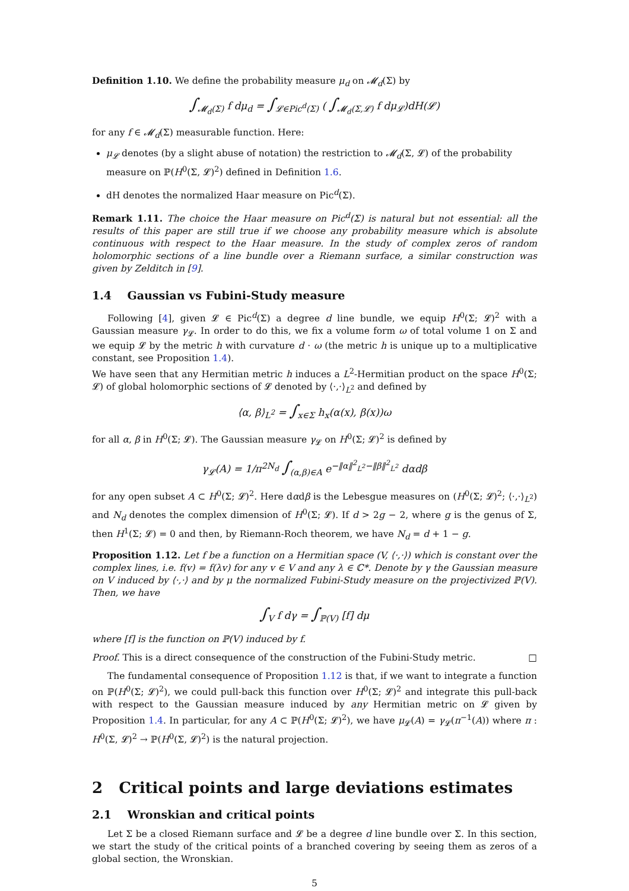Definition 1.10. We define the probability measure μ<sub>d</sub> on 𝓜<sub>d</sub>(Σ) by
∫<sub>𝓜<sub>d</sub>(Σ)</sub> f dμ<sub>d</sub> = ∫<sub>𝓛∈Pic<sup>d</sup>(Σ)</sub> ( ∫<sub>𝓜<sub>d</sub>(Σ,𝓛)</sub> f dμ<sub>𝓛</sub>)dH(𝓛)
for any f ∈ 𝓜<sub>d</sub>(Σ) measurable function. Here:
μ<sub>𝓛</sub> denotes (by a slight abuse of notation) the restriction to 𝓜<sub>d</sub>(Σ, 𝓛) of the probability measure on ℙ(H<sup>0</sup>(Σ, 𝓛)<sup>2</sup>) defined in Definition 1.6.
dH denotes the normalized Haar measure on Pic<sup>d</sup>(Σ).
Remark 1.11. The choice the Haar measure on Pic<sup>d</sup>(Σ) is natural but not essential: all the results of this paper are still true if we choose any probability measure which is absolute continuous with respect to the Haar measure. In the study of complex zeros of random holomorphic sections of a line bundle over a Riemann surface, a similar construction was given by Zelditch in [9].
1.4 Gaussian vs Fubini-Study measure
Following [4], given 𝓛 ∈ Pic<sup>d</sup>(Σ) a degree d line bundle, we equip H<sup>0</sup>(Σ; 𝓛)<sup>2</sup> with a Gaussian measure γ<sub>𝓛</sub>. In order to do this, we fix a volume form ω of total volume 1 on Σ and we equip 𝓛 by the metric h with curvature d · ω (the metric h is unique up to a multiplicative constant, see Proposition 1.4).
We have seen that any Hermitian metric h induces a L<sup>2</sup>-Hermitian product on the space H<sup>0</sup>(Σ; 𝓛) of global holomorphic sections of 𝓛 denoted by ⟨·,·⟩<sub>L<sup>2</sup></sub> and defined by
⟨α, β⟩<sub>L<sup>2</sup></sub> = ∫<sub>x∈Σ</sub> h<sub>x</sub>(α(x), β(x))ω
for all α, β in H<sup>0</sup>(Σ; 𝓛). The Gaussian measure γ<sub>𝓛</sub> on H<sup>0</sup>(Σ; 𝓛)<sup>2</sup> is defined by
γ<sub>𝓛</sub>(A) = 1/π<sup>2N<sub>d</sub></sup> ∫<sub>(α,β)∈A</sub> e<sup>−‖α‖<sup>2</sup><sub>L<sup>2</sup></sub>−‖β‖<sup>2</sup><sub>L<sup>2</sup></sub></sup> dαdβ
for any open subset A ⊂ H<sup>0</sup>(Σ; 𝓛)<sup>2</sup>. Here dαdβ is the Lebesgue measures on (H<sup>0</sup>(Σ; 𝓛)<sup>2</sup>; ⟨·,·⟩<sub>L<sup>2</sup></sub>) and N<sub>d</sub> denotes the complex dimension of H<sup>0</sup>(Σ; 𝓛). If d > 2g − 2, where g is the genus of Σ, then H<sup>1</sup>(Σ; 𝓛) = 0 and then, by Riemann-Roch theorem, we have N<sub>d</sub> = d + 1 − g.
Proposition 1.12. Let f be a function on a Hermitian space (V, ⟨·,·⟩) which is constant over the complex lines, i.e. f(v) = f(λv) for any v ∈ V and any λ ∈ ℂ*. Denote by γ the Gaussian measure on V induced by ⟨·,·⟩ and by μ the normalized Fubini-Study measure on the projectivized ℙ(V). Then, we have
∫<sub>V</sub> f dγ = ∫<sub>ℙ(V)</sub> [f] dμ
where [f] is the function on ℙ(V) induced by f.
Proof. This is a direct consequence of the construction of the Fubini-Study metric. □
The fundamental consequence of Proposition 1.12 is that, if we want to integrate a function on ℙ(H<sup>0</sup>(Σ; 𝓛)<sup>2</sup>), we could pull-back this function over H<sup>0</sup>(Σ; 𝓛)<sup>2</sup> and integrate this pull-back with respect to the Gaussian measure induced by any Hermitian metric on 𝓛 given by Proposition 1.4. In particular, for any A ⊂ ℙ(H<sup>0</sup>(Σ; 𝓛)<sup>2</sup>), we have μ<sub>𝓛</sub>(A) = γ<sub>𝓛</sub>(π<sup>−1</sup>(A)) where π : H<sup>0</sup>(Σ, 𝓛)<sup>2</sup> → ℙ(H<sup>0</sup>(Σ, 𝓛)<sup>2</sup>) is the natural projection.
2 Critical points and large deviations estimates
2.1 Wronskian and critical points
Let Σ be a closed Riemann surface and 𝓛 be a degree d line bundle over Σ. In this section, we start the study of the critical points of a branched covering by seeing them as zeros of a global section, the Wronskian.
5